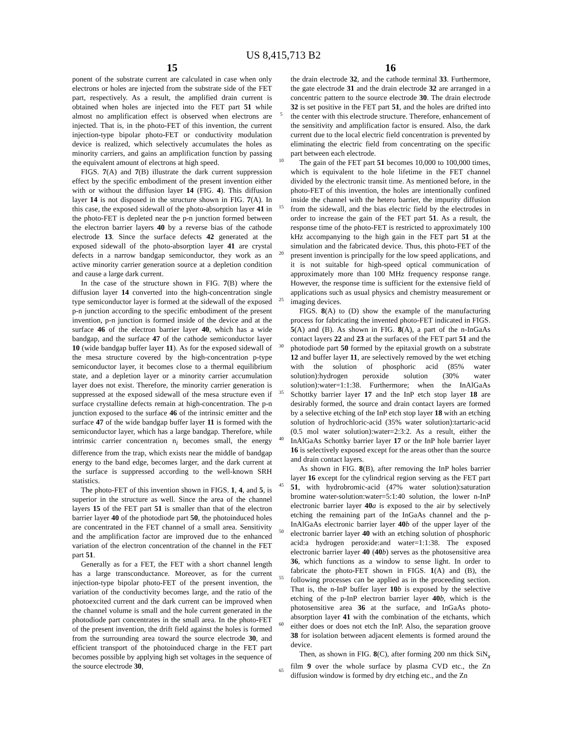US 8,415,713 B2
15
ponent of the substrate current are calculated in case when only electrons or holes are injected from the substrate side of the FET part, respectively. As a result, the amplified drain current is obtained when holes are injected into the FET part 51 while almost no amplification effect is observed when electrons are injected. That is, in the photo-FET of this invention, the current injection-type bipolar photo-FET or conductivity modulation device is realized, which selectively accumulates the holes as minority carriers, and gains an amplification function by passing the equivalent amount of electrons at high speed.
FIGS. 7(A) and 7(B) illustrate the dark current suppression effect by the specific embodiment of the present invention either with or without the diffusion layer 14 (FIG. 4). This diffusion layer 14 is not disposed in the structure shown in FIG. 7(A). In this case, the exposed sidewall of the photo-absorption layer 41 in the photo-FET is depleted near the p-n junction formed between the electron barrier layers 40 by a reverse bias of the cathode electrode 13. Since the surface defects 42 generated at the exposed sidewall of the photo-absorption layer 41 are crystal defects in a narrow bandgap semiconductor, they work as an active minority carrier generation source at a depletion condition and cause a large dark current.
In the case of the structure shown in FIG. 7(B) where the diffusion layer 14 converted into the high-concentration single type semiconductor layer is formed at the sidewall of the exposed p-n junction according to the specific embodiment of the present invention, p-n junction is formed inside of the device and at the surface 46 of the electron barrier layer 40, which has a wide bandgap, and the surface 47 of the cathode semiconductor layer 10 (wide bandgap buffer layer 11). As for the exposed sidewall of the mesa structure covered by the high-concentration p-type semiconductor layer, it becomes close to a thermal equilibrium state, and a depletion layer or a minority carrier accumulation layer does not exist. Therefore, the minority carrier generation is suppressed at the exposed sidewall of the mesa structure even if surface crystalline defects remain at high-concentration. The p-n junction exposed to the surface 46 of the intrinsic emitter and the surface 47 of the wide bandgap buffer layer 11 is formed with the semiconductor layer, which has a large bandgap. Therefore, while intrinsic carrier concentration n<sub>i</sub> becomes small, the energy difference from the trap, which exists near the middle of bandgap energy to the band edge, becomes larger, and the dark current at the surface is suppressed according to the well-known SRH statistics.
The photo-FET of this invention shown in FIGS. 1, 4, and 5, is superior in the structure as well. Since the area of the channel layers 15 of the FET part 51 is smaller than that of the electron barrier layer 40 of the photodiode part 50, the photoinduced holes are concentrated in the FET channel of a small area. Sensitivity and the amplification factor are improved due to the enhanced variation of the electron concentration of the channel in the FET part 51.
Generally as for a FET, the FET with a short channel length has a large transconductance. Moreover, as for the current injection-type bipolar photo-FET of the present invention, the variation of the conductivity becomes large, and the ratio of the photoexcited current and the dark current can be improved when the channel volume is small and the hole current generated in the photodiode part concentrates in the small area. In the photo-FET of the present invention, the drift field against the holes is formed from the surrounding area toward the source electrode 30, and efficient transport of the photoinduced charge in the FET part becomes possible by applying high set voltages in the sequence of the source electrode 30,
5
10
15
20
25
30
35
40
45
50
55
60
65
16
the drain electrode 32, and the cathode terminal 33. Furthermore, the gate electrode 31 and the drain electrode 32 are arranged in a concentric pattern to the source electrode 30. The drain electrode 32 is set positive in the FET part 51, and the holes are drifted into the center with this electrode structure. Therefore, enhancement of the sensitivity and amplification factor is ensured. Also, the dark current due to the local electric field concentration is prevented by eliminating the electric field from concentrating on the specific part between each electrode.
The gain of the FET part 51 becomes 10,000 to 100,000 times, which is equivalent to the hole lifetime in the FET channel divided by the electronic transit time. As mentioned before, in the photo-FET of this invention, the holes are intentionally confined inside the channel with the hetero barrier, the impurity diffusion from the sidewall, and the bias electric field by the electrodes in order to increase the gain of the FET part 51. As a result, the response time of the photo-FET is restricted to approximately 100 kHz accompanying to the high gain in the FET part 51 at the simulation and the fabricated device. Thus, this photo-FET of the present invention is principally for the low speed applications, and it is not suitable for high-speed optical communication of approximately more than 100 MHz frequency response range. However, the response time is sufficient for the extensive field of applications such as usual physics and chemistry measurement or imaging devices.
FIGS. 8(A) to (D) show the example of the manufacturing process for fabricating the invented photo-FET indicated in FIGS. 5(A) and (B). As shown in FIG. 8(A), a part of the n-InGaAs contact layers 22 and 23 at the surfaces of the FET part 51 and the photodiode part 50 formed by the epitaxial growth on a substrate 12 and buffer layer 11, are selectively removed by the wet etching with the solution of phosphoric acid (85% water solution):hydrogen peroxide solution (30% water solution):water=1:1:38. Furthermore; when the InAlGaAs Schottky barrier layer 17 and the InP etch stop layer 18 are desirably formed, the source and drain contact layers are formed by a selective etching of the InP etch stop layer 18 with an etching solution of hydrochloric-acid (35% water solution):tartaric-acid (0.5 mol water solution):water=2:3:2. As a result, either the InAlGaAs Schottky barrier layer 17 or the InP hole barrier layer 16 is selectively exposed except for the areas other than the source and drain contact layers.
As shown in FIG. 8(B), after removing the InP holes barrier layer 16 except for the cylindrical region serving as the FET part 51, with hydrobromic-acid (47% water solution):saturation bromine water-solution:water=5:1:40 solution, the lower n-InP electronic barrier layer 40 a is exposed to the air by selectively etching the remaining part of the InGaAs channel and the p-InAlGaAs electronic barrier layer 40 b of the upper layer of the electronic barrier layer 40 with an etching solution of phosphoric acid:a hydrogen peroxide:and water=1:1:38. The exposed electronic barrier layer 40 (40 b) serves as the photosensitive area 36, which functions as a window to sense light. In order to fabricate the photo-FET shown in FIGS. 1(A) and (B), the following processes can be applied as in the proceeding section. That is, the n-InP buffer layer 10 b is exposed by the selective etching of the p-InP electron barrier layer 40 b, which is the photosensitive area 36 at the surface, and InGaAs photo-absorption layer 41 with the combination of the etchants, which either does or does not etch the InP. Also, the separation groove 38 for isolation between adjacent elements is formed around the device.
Then, as shown in FIG. 8(C), after forming 200 nm thick SiN<sub>x</sub> film 9 over the whole surface by plasma CVD etc., the Zn diffusion window is formed by dry etching etc., and the Zn